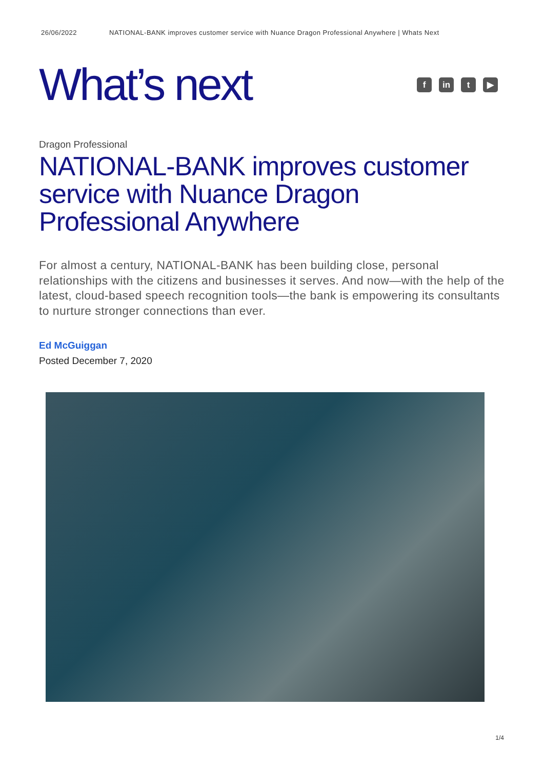26/06/2022 NATIONAL-BANK improves customer service with Nuance Dragon Professional Anywhere | Whats Next
What’s next
f in t ▶
Dragon Professional
NATIONAL-BANK improves customer service with Nuance Dragon Professional Anywhere
For almost a century, NATIONAL-BANK has been building close, personal relationships with the citizens and businesses it serves. And now—with the help of the latest, cloud-based speech recognition tools—the bank is empowering its consultants to nurture stronger connections than ever.
Ed McGuiggan
Posted December 7, 2020
1/4